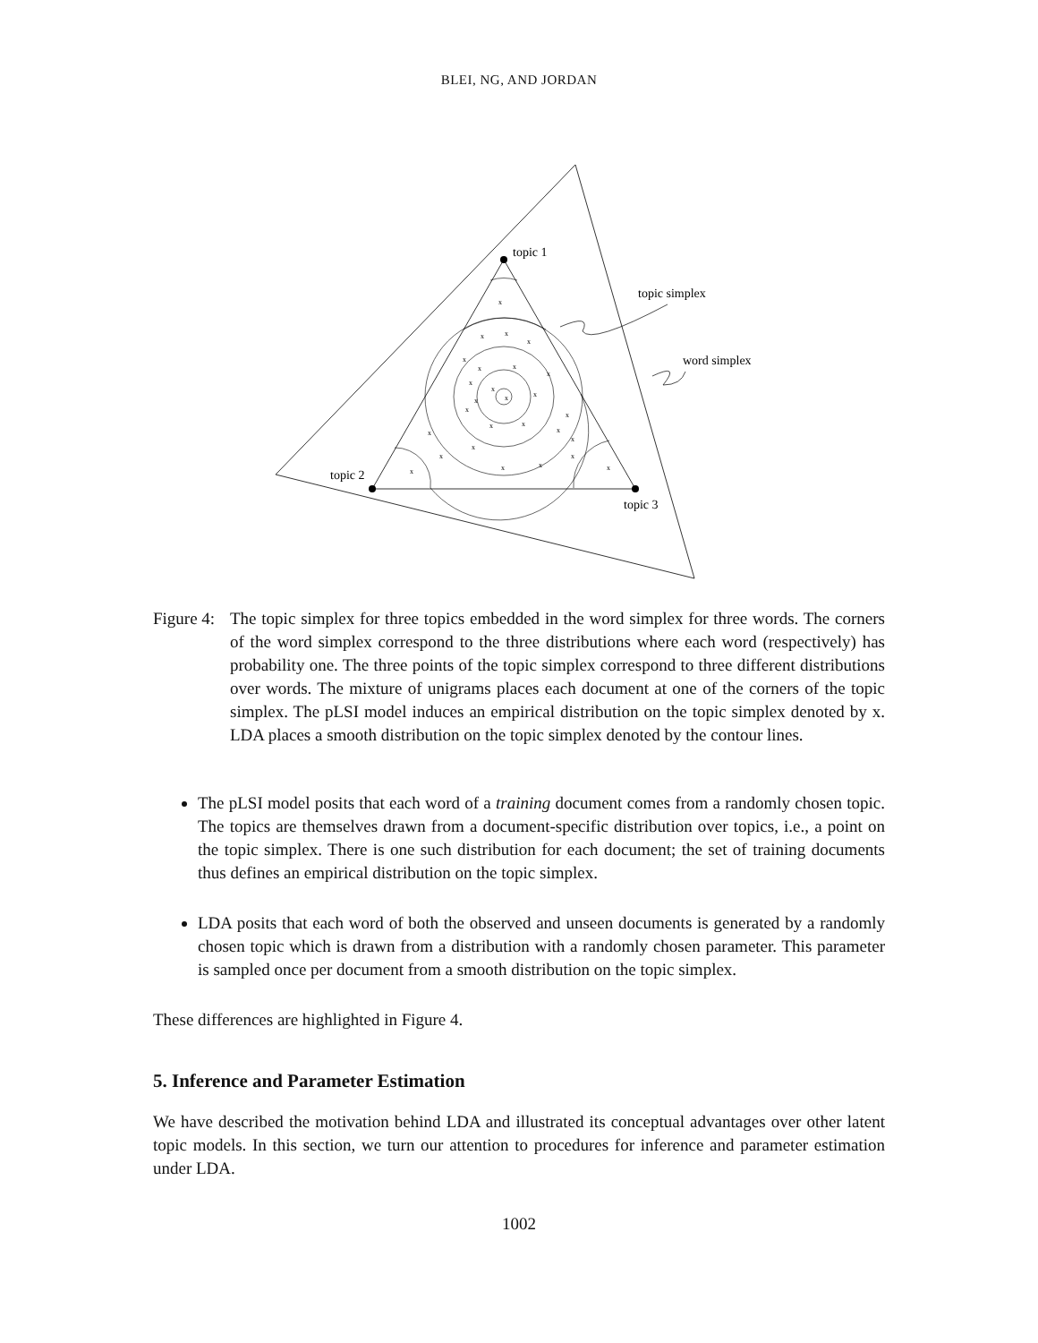BLEI, NG, AND JORDAN
topic 1
topic 2
topic 3
topic simplex
word simplex
x
x
x
x
x
x
x
x
x
x
x
x
x
x
x
x
x
x
x
x
x
x
x
x
x
x
x
Figure 4:
The topic simplex for three topics embedded in the word simplex for three words. The corners of the word simplex correspond to the three distributions where each word (respectively) has probability one. The three points of the topic simplex correspond to three different distributions over words. The mixture of unigrams places each document at one of the corners of the topic simplex. The pLSI model induces an empirical distribution on the topic simplex denoted by x. LDA places a smooth distribution on the topic simplex denoted by the contour lines.
The pLSI model posits that each word of a training document comes from a randomly chosen topic. The topics are themselves drawn from a document-specific distribution over topics, i.e., a point on the topic simplex. There is one such distribution for each document; the set of training documents thus defines an empirical distribution on the topic simplex.
LDA posits that each word of both the observed and unseen documents is generated by a randomly chosen topic which is drawn from a distribution with a randomly chosen parameter. This parameter is sampled once per document from a smooth distribution on the topic simplex.
These differences are highlighted in Figure 4.
5. Inference and Parameter Estimation
We have described the motivation behind LDA and illustrated its conceptual advantages over other latent topic models. In this section, we turn our attention to procedures for inference and parameter estimation under LDA.
1002